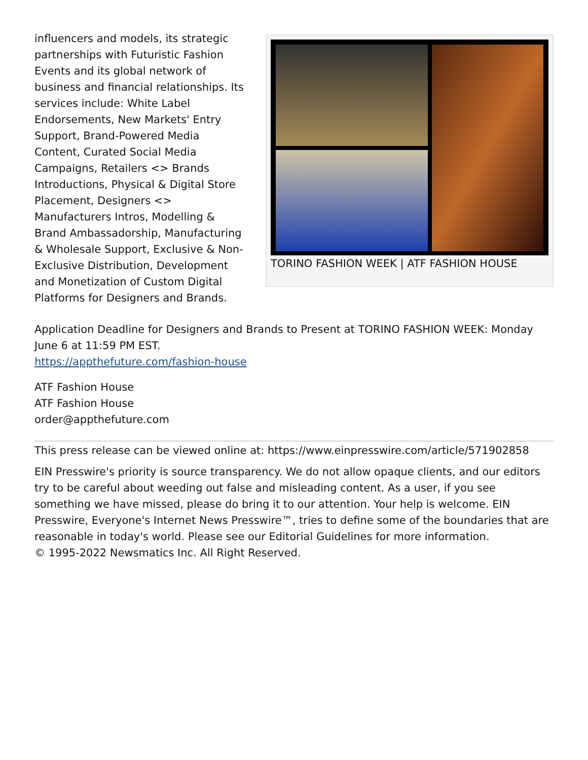influencers and models, its strategic partnerships with Futuristic Fashion Events and its global network of business and financial relationships. Its services include: White Label Endorsements, New Markets' Entry Support, Brand-Powered Media Content, Curated Social Media Campaigns, Retailers <> Brands Introductions, Physical & Digital Store Placement, Designers <> Manufacturers Intros, Modelling & Brand Ambassadorship, Manufacturing & Wholesale Support, Exclusive & Non-Exclusive Distribution, Development and Monetization of Custom Digital Platforms for Designers and Brands.
TORINO FASHION WEEK | ATF FASHION HOUSE
Application Deadline for Designers and Brands to Present at TORINO FASHION WEEK: Monday June 6 at 11:59 PM EST.
https://appthefuture.com/fashion-house
ATF Fashion House
ATF Fashion House
order@appthefuture.com
This press release can be viewed online at: https://www.einpresswire.com/article/571902858
EIN Presswire's priority is source transparency. We do not allow opaque clients, and our editors try to be careful about weeding out false and misleading content. As a user, if you see something we have missed, please do bring it to our attention. Your help is welcome. EIN Presswire, Everyone's Internet News Presswire™, tries to define some of the boundaries that are reasonable in today's world. Please see our Editorial Guidelines for more information.
© 1995-2022 Newsmatics Inc. All Right Reserved.